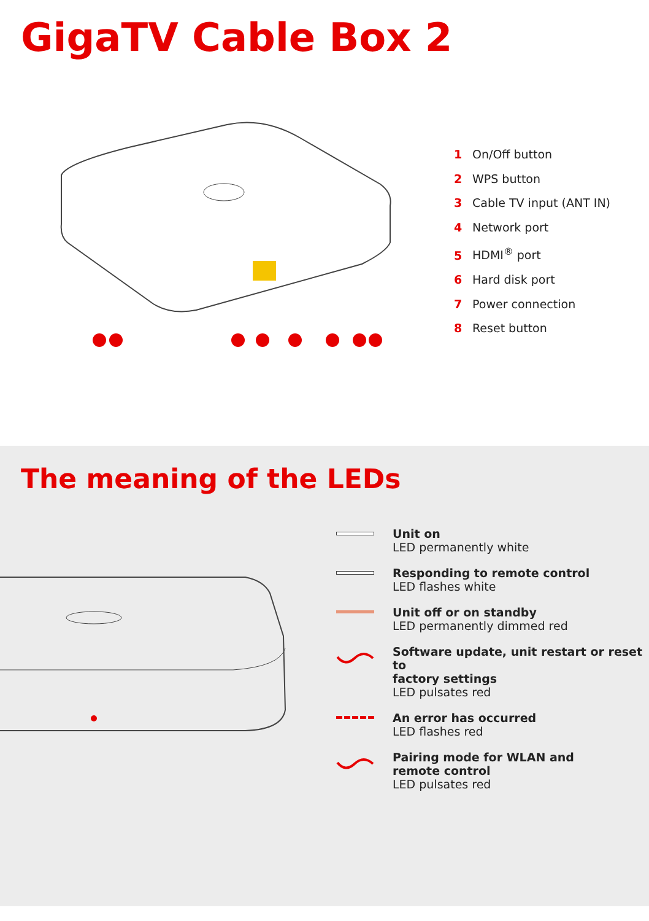GigaTV Cable Box 2
1 On/Off button
2 WPS button
3 Cable TV input (ANT IN)
4 Network port
5 HDMI<sup>®</sup> port
6 Hard disk port
7 Power connection
8 Reset button
The meaning of the LEDs
Unit on
LED permanently white
Responding to remote control
LED flashes white
Unit off or on standby
LED permanently dimmed red
Software update, unit restart or reset to
factory settings
LED pulsates red
An error has occurred
LED flashes red
Pairing mode for WLAN and
remote control
LED pulsates red